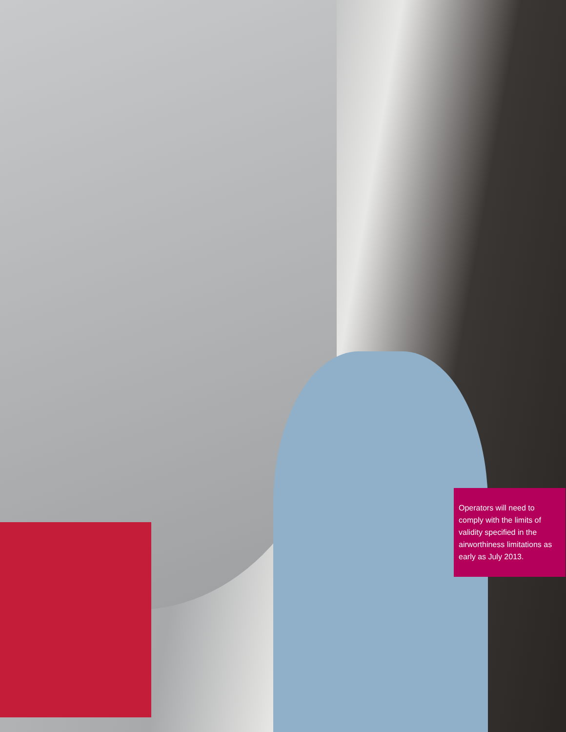Operators will need to comply with the limits of validity specified in the airworthiness limitations as early as July 2013.